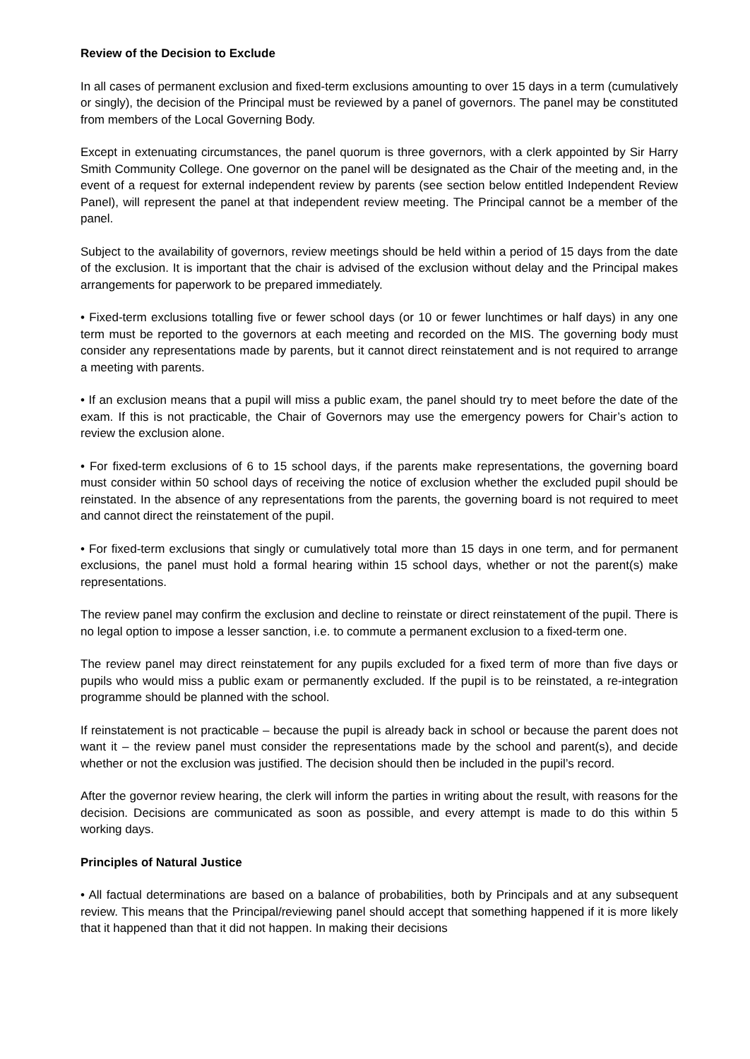Review of the Decision to Exclude
In all cases of permanent exclusion and fixed-term exclusions amounting to over 15 days in a term (cumulatively or singly), the decision of the Principal must be reviewed by a panel of governors. The panel may be constituted from members of the Local Governing Body.
Except in extenuating circumstances, the panel quorum is three governors, with a clerk appointed by Sir Harry Smith Community College. One governor on the panel will be designated as the Chair of the meeting and, in the event of a request for external independent review by parents (see section below entitled Independent Review Panel), will represent the panel at that independent review meeting. The Principal cannot be a member of the panel.
Subject to the availability of governors, review meetings should be held within a period of 15 days from the date of the exclusion. It is important that the chair is advised of the exclusion without delay and the Principal makes arrangements for paperwork to be prepared immediately.
• Fixed-term exclusions totalling five or fewer school days (or 10 or fewer lunchtimes or half days) in any one term must be reported to the governors at each meeting and recorded on the MIS. The governing body must consider any representations made by parents, but it cannot direct reinstatement and is not required to arrange a meeting with parents.
• If an exclusion means that a pupil will miss a public exam, the panel should try to meet before the date of the exam. If this is not practicable, the Chair of Governors may use the emergency powers for Chair’s action to review the exclusion alone.
• For fixed-term exclusions of 6 to 15 school days, if the parents make representations, the governing board must consider within 50 school days of receiving the notice of exclusion whether the excluded pupil should be reinstated. In the absence of any representations from the parents, the governing board is not required to meet and cannot direct the reinstatement of the pupil.
• For fixed-term exclusions that singly or cumulatively total more than 15 days in one term, and for permanent exclusions, the panel must hold a formal hearing within 15 school days, whether or not the parent(s) make representations.
The review panel may confirm the exclusion and decline to reinstate or direct reinstatement of the pupil. There is no legal option to impose a lesser sanction, i.e. to commute a permanent exclusion to a fixed-term one.
The review panel may direct reinstatement for any pupils excluded for a fixed term of more than five days or pupils who would miss a public exam or permanently excluded. If the pupil is to be reinstated, a re-integration programme should be planned with the school.
If reinstatement is not practicable – because the pupil is already back in school or because the parent does not want it – the review panel must consider the representations made by the school and parent(s), and decide whether or not the exclusion was justified. The decision should then be included in the pupil’s record.
After the governor review hearing, the clerk will inform the parties in writing about the result, with reasons for the decision. Decisions are communicated as soon as possible, and every attempt is made to do this within 5 working days.
Principles of Natural Justice
• All factual determinations are based on a balance of probabilities, both by Principals and at any subsequent review. This means that the Principal/reviewing panel should accept that something happened if it is more likely that it happened than that it did not happen. In making their decisions